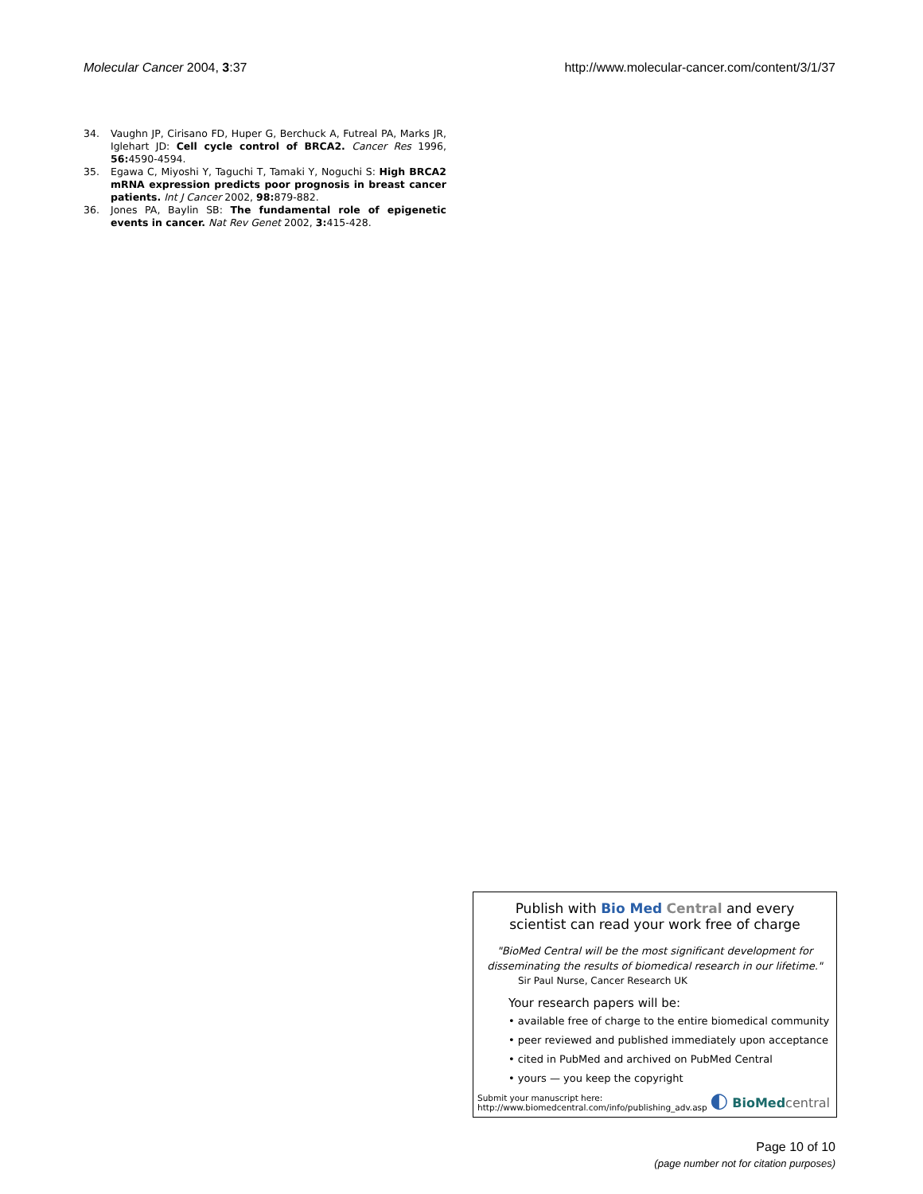Molecular Cancer 2004, 3:37 http://www.molecular-cancer.com/content/3/1/37
34. Vaughn JP, Cirisano FD, Huper G, Berchuck A, Futreal PA, Marks JR, Iglehart JD: Cell cycle control of BRCA2. Cancer Res 1996, 56: 4590-4594.
35. Egawa C, Miyoshi Y, Taguchi T, Tamaki Y, Noguchi S: High BRCA2 mRNA expression predicts poor prognosis in breast cancer patients. Int J Cancer 2002, 98: 879-882.
36. Jones PA, Baylin SB: The fundamental role of epigenetic events in cancer. Nat Rev Genet 2002, 3: 415-428.
Publish with Bio Med Central and every
scientist can read your work free of charge
"BioMed Central will be the most significant development for
disseminating the results of biomedical research in our lifetime."
Sir Paul Nurse, Cancer Research UK
Your research papers will be:
• available free of charge to the entire biomedical community
• peer reviewed and published immediately upon acceptance
• cited in PubMed and archived on PubMed Central
• yours — you keep the copyright
Submit your manuscript here:
http://www.biomedcentral.com/info/publishing_adv.asp
◐ BioMed central
Page 10 of 10
(page number not for citation purposes)